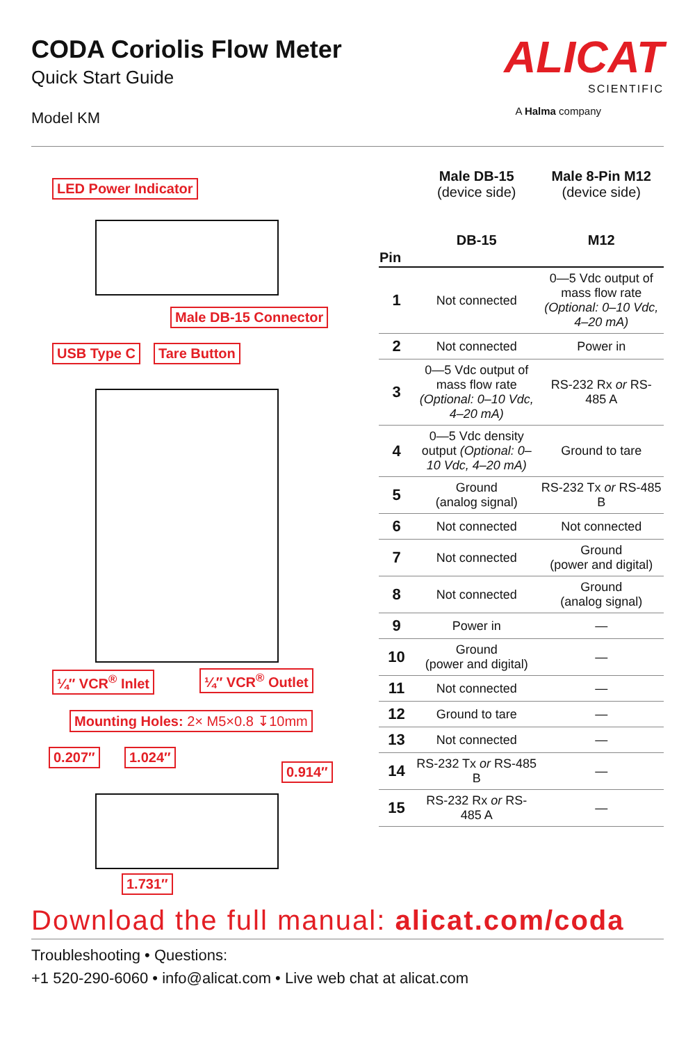CODA Coriolis Flow Meter
Quick Start Guide
Model KM
ALICAT
SCIENTIFIC
A Halma company
LED Power Indicator
Male DB-15 Connector
USB Type C Tare Button
¼″ VCR<sup>®</sup> Inlet ¼″ VCR<sup>®</sup> Outlet
Mounting Holes: 2× M5×0.8 ↧10mm
0.207″ 1.024″
0.914″
1.731″
| | Male DB-15 (device side) DB-15 | Male 8-Pin M12 (device side) M12 |
| --- | --- | --- |
| Pin | | |
| 1 | Not connected | 0—5 Vdc output of mass flow rate (Optional: 0–10 Vdc, 4–20 mA) |
| 2 | Not connected | Power in |
| 3 | 0—5 Vdc output of mass flow rate (Optional: 0–10 Vdc, 4–20 mA) | RS-232 Rx or RS-485 A |
| 4 | 0—5 Vdc density output (Optional: 0–10 Vdc, 4–20 mA) | Ground to tare |
| 5 | Ground (analog signal) | RS-232 Tx or RS-485 B |
| 6 | Not connected | Not connected |
| 7 | Not connected | Ground (power and digital) |
| 8 | Not connected | Ground (analog signal) |
| 9 | Power in | — |
| 10 | Ground (power and digital) | — |
| 11 | Not connected | — |
| 12 | Ground to tare | — |
| 13 | Not connected | — |
| 14 | RS-232 Tx or RS-485 B | — |
| 15 | RS-232 Rx or RS-485 A | — |
Download the full manual: alicat.com/coda
Troubleshooting • Questions:
+1 520-290-6060 • info@alicat.com • Live web chat at alicat.com